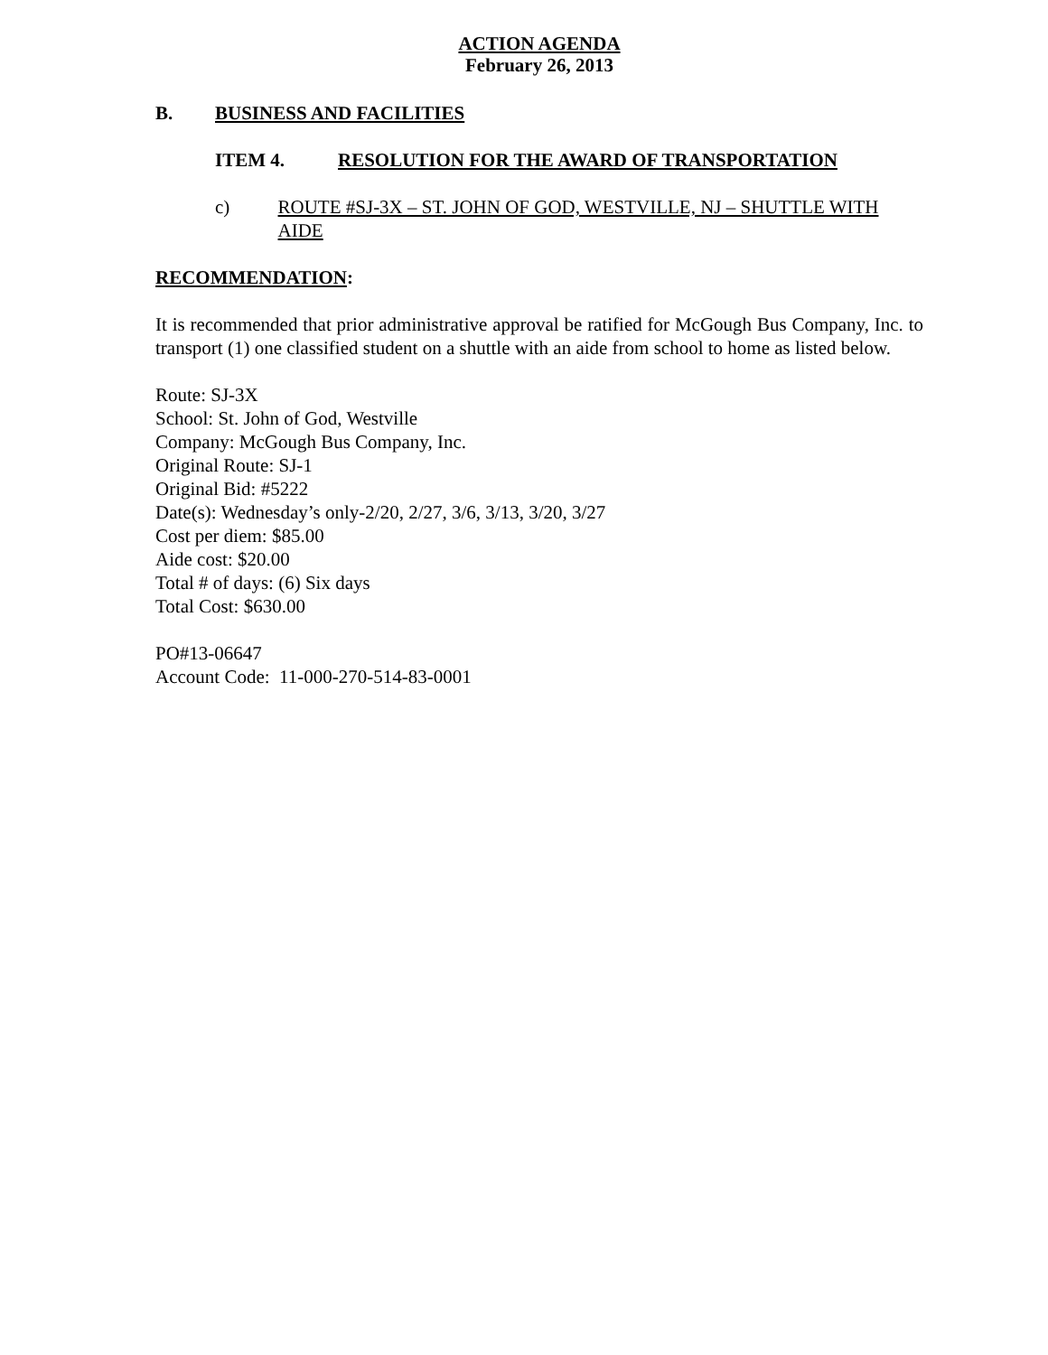ACTION AGENDA
February 26, 2013
B. BUSINESS AND FACILITIES
ITEM 4. RESOLUTION FOR THE AWARD OF TRANSPORTATION
c) ROUTE #SJ-3X – ST. JOHN OF GOD, WESTVILLE, NJ – SHUTTLE WITH AIDE
RECOMMENDATION:
It is recommended that prior administrative approval be ratified for McGough Bus Company, Inc. to transport (1) one classified student on a shuttle with an aide from school to home as listed below.
Route: SJ-3X
School: St. John of God, Westville
Company: McGough Bus Company, Inc.
Original Route: SJ-1
Original Bid: #5222
Date(s): Wednesday’s only-2/20, 2/27, 3/6, 3/13, 3/20, 3/27
Cost per diem: $85.00
Aide cost: $20.00
Total # of days: (6) Six days
Total Cost: $630.00
PO#13-06647
Account Code: 11-000-270-514-83-0001